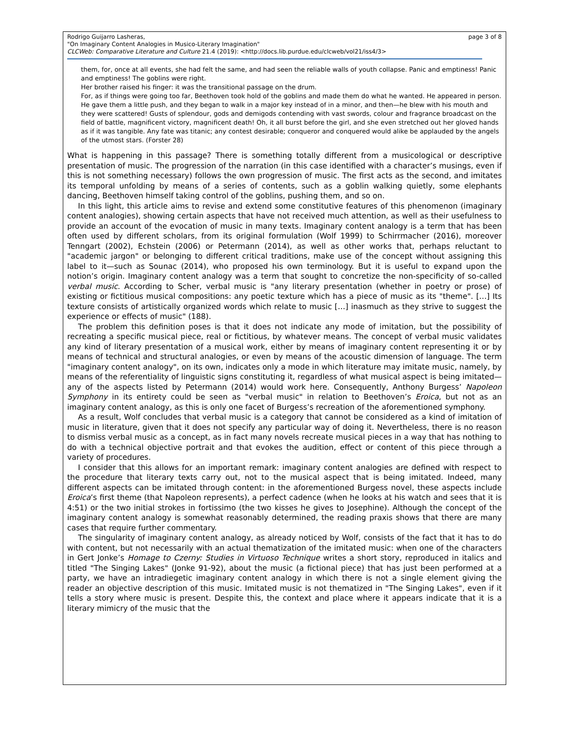page 3 of 8 Rodrigo Guijarro Lasheras,
"On Imaginary Content Analogies in Musico-Literary Imagination"
CLCWeb: Comparative Literature and Culture 21.4 (2019): <http://docs.lib.purdue.edu/clcweb/vol21/iss4/3>
them, for, once at all events, she had felt the same, and had seen the reliable walls of youth collapse. Panic and emptiness! Panic and emptiness! The goblins were right.
Her brother raised his finger: it was the transitional passage on the drum.
For, as if things were going too far, Beethoven took hold of the goblins and made them do what he wanted. He appeared in person. He gave them a little push, and they began to walk in a major key instead of in a minor, and then—he blew with his mouth and they were scattered! Gusts of splendour, gods and demigods contending with vast swords, colour and fragrance broadcast on the field of battle, magnificent victory, magnificent death! Oh, it all burst before the girl, and she even stretched out her gloved hands as if it was tangible. Any fate was titanic; any contest desirable; conqueror and conquered would alike be applauded by the angels of the utmost stars. (Forster 28)
What is happening in this passage? There is something totally different from a musicological or descriptive presentation of music. The progression of the narration (in this case identified with a character’s musings, even if this is not something necessary) follows the own progression of music. The first acts as the second, and imitates its temporal unfolding by means of a series of contents, such as a goblin walking quietly, some elephants dancing, Beethoven himself taking control of the goblins, pushing them, and so on.
In this light, this article aims to revise and extend some constitutive features of this phenomenon (imaginary content analogies), showing certain aspects that have not received much attention, as well as their usefulness to provide an account of the evocation of music in many texts. Imaginary content analogy is a term that has been often used by different scholars, from its original formulation (Wolf 1999) to Schirrmacher (2016), moreover Tenngart (2002), Echstein (2006) or Petermann (2014), as well as other works that, perhaps reluctant to "academic jargon" or belonging to different critical traditions, make use of the concept without assigning this label to it—such as Sounac (2014), who proposed his own terminology. But it is useful to expand upon the notion’s origin. Imaginary content analogy was a term that sought to concretize the non-specificity of so-called verbal music. According to Scher, verbal music is "any literary presentation (whether in poetry or prose) of existing or fictitious musical compositions: any poetic texture which has a piece of music as its "theme". […] Its texture consists of artistically organized words which relate to music […] inasmuch as they strive to suggest the experience or effects of music" (188).
The problem this definition poses is that it does not indicate any mode of imitation, but the possibility of recreating a specific musical piece, real or fictitious, by whatever means. The concept of verbal music validates any kind of literary presentation of a musical work, either by means of imaginary content representing it or by means of technical and structural analogies, or even by means of the acoustic dimension of language. The term "imaginary content analogy", on its own, indicates only a mode in which literature may imitate music, namely, by means of the referentiality of linguistic signs constituting it, regardless of what musical aspect is being imitated—any of the aspects listed by Petermann (2014) would work here. Consequently, Anthony Burgess’ Napoleon Symphony in its entirety could be seen as "verbal music" in relation to Beethoven’s Eroica, but not as an imaginary content analogy, as this is only one facet of Burgess’s recreation of the aforementioned symphony.
As a result, Wolf concludes that verbal music is a category that cannot be considered as a kind of imitation of music in literature, given that it does not specify any particular way of doing it. Nevertheless, there is no reason to dismiss verbal music as a concept, as in fact many novels recreate musical pieces in a way that has nothing to do with a technical objective portrait and that evokes the audition, effect or content of this piece through a variety of procedures.
I consider that this allows for an important remark: imaginary content analogies are defined with respect to the procedure that literary texts carry out, not to the musical aspect that is being imitated. Indeed, many different aspects can be imitated through content: in the aforementioned Burgess novel, these aspects include Eroica’s first theme (that Napoleon represents), a perfect cadence (when he looks at his watch and sees that it is 4:51) or the two initial strokes in fortissimo (the two kisses he gives to Josephine). Although the concept of the imaginary content analogy is somewhat reasonably determined, the reading praxis shows that there are many cases that require further commentary.
The singularity of imaginary content analogy, as already noticed by Wolf, consists of the fact that it has to do with content, but not necessarily with an actual thematization of the imitated music: when one of the characters in Gert Jonke’s Homage to Czerny: Studies in Virtuoso Technique writes a short story, reproduced in italics and titled "The Singing Lakes" (Jonke 91-92), about the music (a fictional piece) that has just been performed at a party, we have an intradiegetic imaginary content analogy in which there is not a single element giving the reader an objective description of this music. Imitated music is not thematized in "The Singing Lakes", even if it tells a story where music is present. Despite this, the context and place where it appears indicate that it is a literary mimicry of the music that the